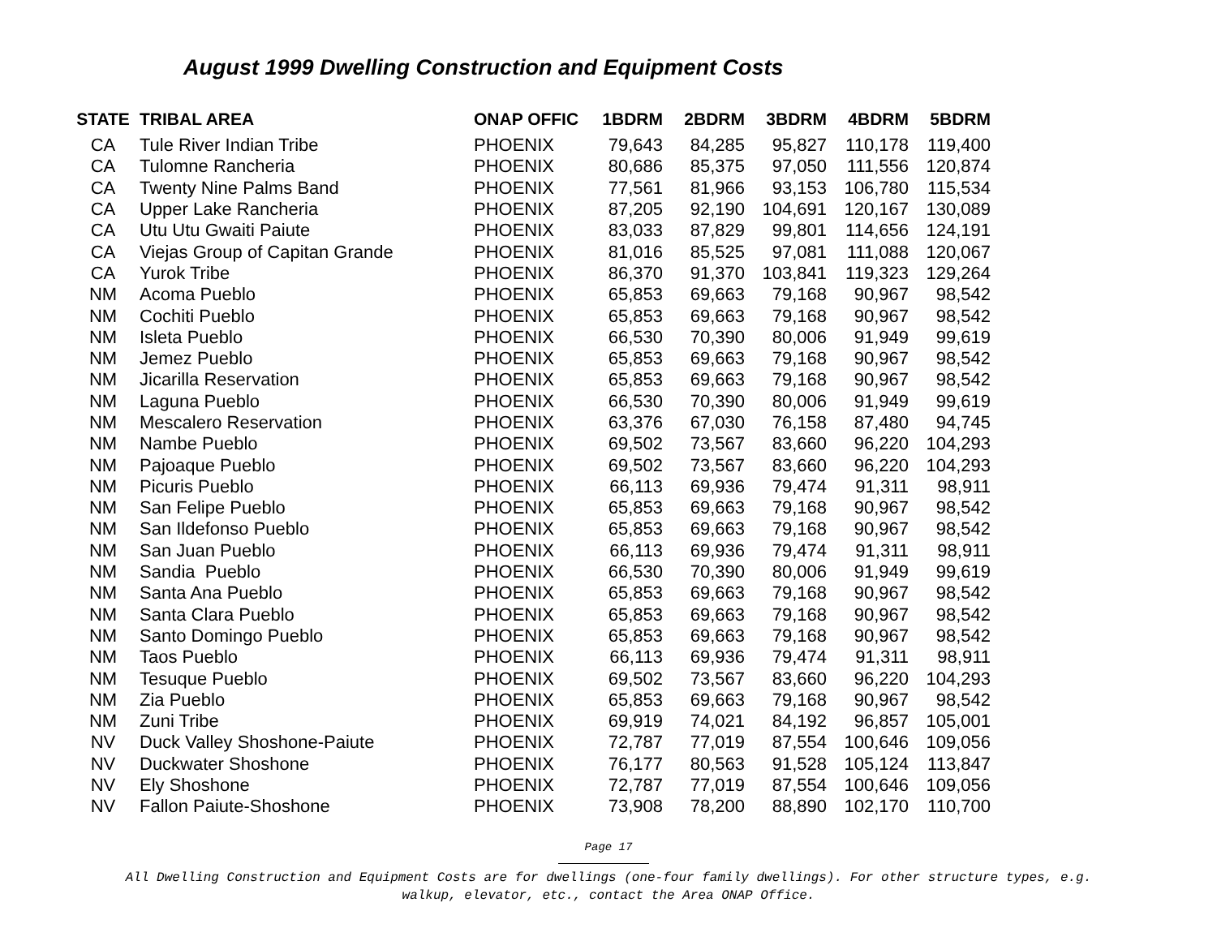August 1999 Dwelling Construction and Equipment Costs
| STATE | TRIBAL AREA | ONAP OFFIC | 1BDRM | 2BDRM | 3BDRM | 4BDRM | 5BDRM |
| --- | --- | --- | --- | --- | --- | --- | --- |
| CA | Tule River Indian Tribe | PHOENIX | 79,643 | 84,285 | 95,827 | 110,178 | 119,400 |
| CA | Tulomne Rancheria | PHOENIX | 80,686 | 85,375 | 97,050 | 111,556 | 120,874 |
| CA | Twenty Nine Palms Band | PHOENIX | 77,561 | 81,966 | 93,153 | 106,780 | 115,534 |
| CA | Upper Lake Rancheria | PHOENIX | 87,205 | 92,190 | 104,691 | 120,167 | 130,089 |
| CA | Utu Utu Gwaiti Paiute | PHOENIX | 83,033 | 87,829 | 99,801 | 114,656 | 124,191 |
| CA | Viejas Group of Capitan Grande | PHOENIX | 81,016 | 85,525 | 97,081 | 111,088 | 120,067 |
| CA | Yurok Tribe | PHOENIX | 86,370 | 91,370 | 103,841 | 119,323 | 129,264 |
| NM | Acoma Pueblo | PHOENIX | 65,853 | 69,663 | 79,168 | 90,967 | 98,542 |
| NM | Cochiti Pueblo | PHOENIX | 65,853 | 69,663 | 79,168 | 90,967 | 98,542 |
| NM | Isleta Pueblo | PHOENIX | 66,530 | 70,390 | 80,006 | 91,949 | 99,619 |
| NM | Jemez Pueblo | PHOENIX | 65,853 | 69,663 | 79,168 | 90,967 | 98,542 |
| NM | Jicarilla Reservation | PHOENIX | 65,853 | 69,663 | 79,168 | 90,967 | 98,542 |
| NM | Laguna Pueblo | PHOENIX | 66,530 | 70,390 | 80,006 | 91,949 | 99,619 |
| NM | Mescalero Reservation | PHOENIX | 63,376 | 67,030 | 76,158 | 87,480 | 94,745 |
| NM | Nambe Pueblo | PHOENIX | 69,502 | 73,567 | 83,660 | 96,220 | 104,293 |
| NM | Pajoaque Pueblo | PHOENIX | 69,502 | 73,567 | 83,660 | 96,220 | 104,293 |
| NM | Picuris Pueblo | PHOENIX | 66,113 | 69,936 | 79,474 | 91,311 | 98,911 |
| NM | San Felipe Pueblo | PHOENIX | 65,853 | 69,663 | 79,168 | 90,967 | 98,542 |
| NM | San Ildefonso Pueblo | PHOENIX | 65,853 | 69,663 | 79,168 | 90,967 | 98,542 |
| NM | San Juan Pueblo | PHOENIX | 66,113 | 69,936 | 79,474 | 91,311 | 98,911 |
| NM | Sandia Pueblo | PHOENIX | 66,530 | 70,390 | 80,006 | 91,949 | 99,619 |
| NM | Santa Ana Pueblo | PHOENIX | 65,853 | 69,663 | 79,168 | 90,967 | 98,542 |
| NM | Santa Clara Pueblo | PHOENIX | 65,853 | 69,663 | 79,168 | 90,967 | 98,542 |
| NM | Santo Domingo Pueblo | PHOENIX | 65,853 | 69,663 | 79,168 | 90,967 | 98,542 |
| NM | Taos Pueblo | PHOENIX | 66,113 | 69,936 | 79,474 | 91,311 | 98,911 |
| NM | Tesuque Pueblo | PHOENIX | 69,502 | 73,567 | 83,660 | 96,220 | 104,293 |
| NM | Zia Pueblo | PHOENIX | 65,853 | 69,663 | 79,168 | 90,967 | 98,542 |
| NM | Zuni Tribe | PHOENIX | 69,919 | 74,021 | 84,192 | 96,857 | 105,001 |
| NV | Duck Valley Shoshone-Paiute | PHOENIX | 72,787 | 77,019 | 87,554 | 100,646 | 109,056 |
| NV | Duckwater Shoshone | PHOENIX | 76,177 | 80,563 | 91,528 | 105,124 | 113,847 |
| NV | Ely Shoshone | PHOENIX | 72,787 | 77,019 | 87,554 | 100,646 | 109,056 |
| NV | Fallon Paiute-Shoshone | PHOENIX | 73,908 | 78,200 | 88,890 | 102,170 | 110,700 |
Page 17
All Dwelling Construction and Equipment Costs are for dwellings (one-four family dwellings). For other structure types, e.g.
walkup, elevator, etc., contact the Area ONAP Office.